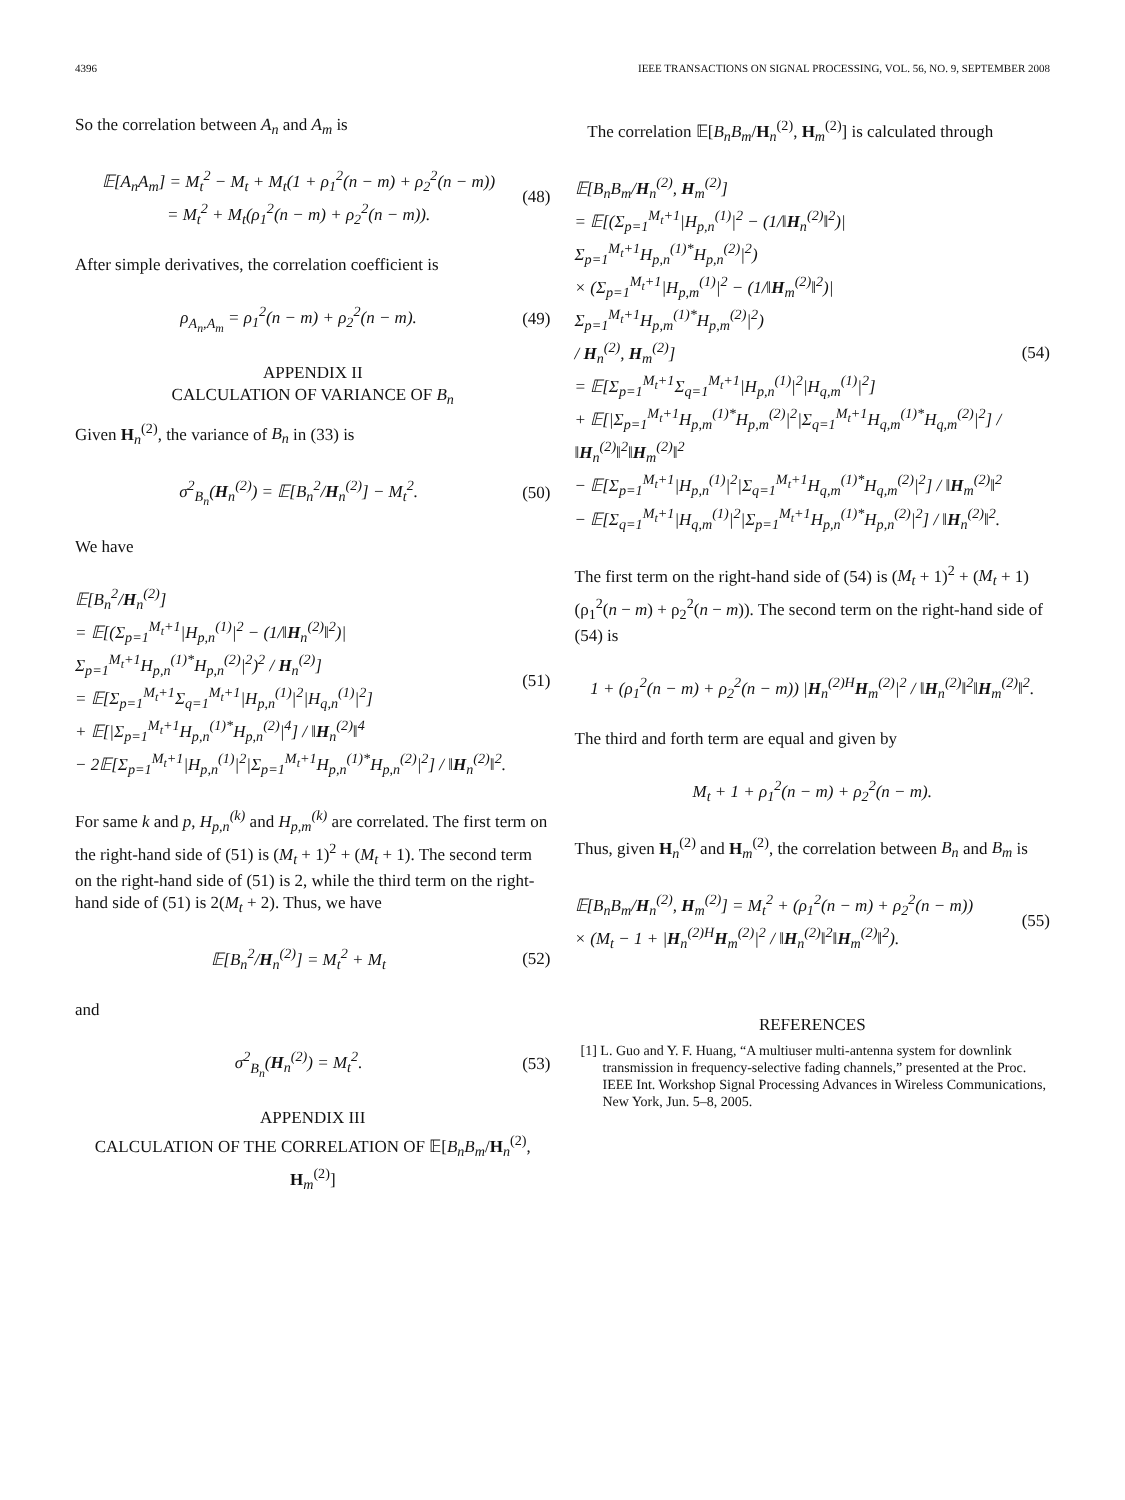4396 IEEE TRANSACTIONS ON SIGNAL PROCESSING, VOL. 56, NO. 9, SEPTEMBER 2008
So the correlation between A<sub>n</sub> and A<sub>m</sub> is
𝔼[A<sub>n</sub>A<sub>m</sub>] = M<sub>t</sub><sup>2</sup> − M<sub>t</sub> + M<sub>t</sub>(1 + ρ<sub>1</sub><sup>2</sup>(n − m) + ρ<sub>2</sub><sup>2</sup>(n − m))
= M<sub>t</sub><sup>2</sup> + M<sub>t</sub>(ρ<sub>1</sub><sup>2</sup>(n − m) + ρ<sub>2</sub><sup>2</sup>(n − m)).
(48)
After simple derivatives, the correlation coefficient is
ρ<sub>A<sub>n</sub>,A<sub>m</sub></sub> = ρ<sub>1</sub><sup>2</sup>(n − m) + ρ<sub>2</sub><sup>2</sup>(n − m).
(49)
APPENDIX II
CALCULATION OF VARIANCE OF B<sub>n</sub>
Given H<sub>n</sub><sup>(2)</sup>, the variance of B<sub>n</sub> in (33) is
σ<sup>2</sup><sub>B<sub>n</sub></sub>(H<sub>n</sub><sup>(2)</sup>) = 𝔼[B<sub>n</sub><sup>2</sup>/H<sub>n</sub><sup>(2)</sup>] − M<sub>t</sub><sup>2</sup>.
(50)
We have
𝔼[B<sub>n</sub><sup>2</sup>/H<sub>n</sub><sup>(2)</sup>]
= 𝔼[(Σ<sub>p=1</sub><sup>M<sub>t</sub>+1</sup>|H<sub>p,n</sub><sup>(1)</sup>|<sup>2</sup> − (1/‖H<sub>n</sub><sup>(2)</sup>‖<sup>2</sup>)|Σ<sub>p=1</sub><sup>M<sub>t</sub>+1</sup>H<sub>p,n</sub><sup>(1)*</sup>H<sub>p,n</sub><sup>(2)</sup>|<sup>2</sup>)<sup>2</sup> / H<sub>n</sub><sup>(2)</sup>]
= 𝔼[Σ<sub>p=1</sub><sup>M<sub>t</sub>+1</sup>Σ<sub>q=1</sub><sup>M<sub>t</sub>+1</sup>|H<sub>p,n</sub><sup>(1)</sup>|<sup>2</sup>|H<sub>q,n</sub><sup>(1)</sup>|<sup>2</sup>]
+ 𝔼[|Σ<sub>p=1</sub><sup>M<sub>t</sub>+1</sup>H<sub>p,n</sub><sup>(1)*</sup>H<sub>p,n</sub><sup>(2)</sup>|<sup>4</sup>] / ‖H<sub>n</sub><sup>(2)</sup>‖<sup>4</sup>
− 2𝔼[Σ<sub>p=1</sub><sup>M<sub>t</sub>+1</sup>|H<sub>p,n</sub><sup>(1)</sup>|<sup>2</sup>|Σ<sub>p=1</sub><sup>M<sub>t</sub>+1</sup>H<sub>p,n</sub><sup>(1)*</sup>H<sub>p,n</sub><sup>(2)</sup>|<sup>2</sup>] / ‖H<sub>n</sub><sup>(2)</sup>‖<sup>2</sup>.
(51)
For same k and p, H<sub>p,n</sub><sup>(k)</sup> and H<sub>p,m</sub><sup>(k)</sup> are correlated. The first term on the right-hand side of (51) is (M<sub>t</sub> + 1)<sup>2</sup> + (M<sub>t</sub> + 1). The second term on the right-hand side of (51) is 2, while the third term on the right-hand side of (51) is 2(M<sub>t</sub> + 2). Thus, we have
𝔼[B<sub>n</sub><sup>2</sup>/H<sub>n</sub><sup>(2)</sup>] = M<sub>t</sub><sup>2</sup> + M<sub>t</sub> (52)
and
σ<sup>2</sup><sub>B<sub>n</sub></sub>(H<sub>n</sub><sup>(2)</sup>) = M<sub>t</sub><sup>2</sup>. (53)
APPENDIX III
CALCULATION OF THE CORRELATION OF 𝔼[B<sub>n</sub>B<sub>m</sub>/H<sub>n</sub><sup>(2)</sup>, H<sub>m</sub><sup>(2)</sup>]
The correlation 𝔼[B<sub>n</sub>B<sub>m</sub>/H<sub>n</sub><sup>(2)</sup>, H<sub>m</sub><sup>(2)</sup>] is calculated through
𝔼[B<sub>n</sub>B<sub>m</sub>/H<sub>n</sub><sup>(2)</sup>, H<sub>m</sub><sup>(2)</sup>]
= 𝔼[(Σ<sub>p=1</sub><sup>M<sub>t</sub>+1</sup>|H<sub>p,n</sub><sup>(1)</sup>|<sup>2</sup> − (1/‖H<sub>n</sub><sup>(2)</sup>‖<sup>2</sup>)|Σ<sub>p=1</sub><sup>M<sub>t</sub>+1</sup>H<sub>p,n</sub><sup>(1)*</sup>H<sub>p,n</sub><sup>(2)</sup>|<sup>2</sup>)
× (Σ<sub>p=1</sub><sup>M<sub>t</sub>+1</sup>|H<sub>p,m</sub><sup>(1)</sup>|<sup>2</sup> − (1/‖H<sub>m</sub><sup>(2)</sup>‖<sup>2</sup>)|Σ<sub>p=1</sub><sup>M<sub>t</sub>+1</sup>H<sub>p,m</sub><sup>(1)*</sup>H<sub>p,m</sub><sup>(2)</sup>|<sup>2</sup>)
/ H<sub>n</sub><sup>(2)</sup>, H<sub>m</sub><sup>(2)</sup>]
= 𝔼[Σ<sub>p=1</sub><sup>M<sub>t</sub>+1</sup>Σ<sub>q=1</sub><sup>M<sub>t</sub>+1</sup>|H<sub>p,n</sub><sup>(1)</sup>|<sup>2</sup>|H<sub>q,m</sub><sup>(1)</sup>|<sup>2</sup>]
+ 𝔼[|Σ<sub>p=1</sub><sup>M<sub>t</sub>+1</sup>H<sub>p,m</sub><sup>(1)*</sup>H<sub>p,m</sub><sup>(2)</sup>|<sup>2</sup>|Σ<sub>q=1</sub><sup>M<sub>t</sub>+1</sup>H<sub>q,m</sub><sup>(1)*</sup>H<sub>q,m</sub><sup>(2)</sup>|<sup>2</sup>] / ‖H<sub>n</sub><sup>(2)</sup>‖<sup>2</sup>‖H<sub>m</sub><sup>(2)</sup>‖<sup>2</sup>
− 𝔼[Σ<sub>p=1</sub><sup>M<sub>t</sub>+1</sup>|H<sub>p,n</sub><sup>(1)</sup>|<sup>2</sup>|Σ<sub>q=1</sub><sup>M<sub>t</sub>+1</sup>H<sub>q,m</sub><sup>(1)*</sup>H<sub>q,m</sub><sup>(2)</sup>|<sup>2</sup>] / ‖H<sub>m</sub><sup>(2)</sup>‖<sup>2</sup>
− 𝔼[Σ<sub>q=1</sub><sup>M<sub>t</sub>+1</sup>|H<sub>q,m</sub><sup>(1)</sup>|<sup>2</sup>|Σ<sub>p=1</sub><sup>M<sub>t</sub>+1</sup>H<sub>p,n</sub><sup>(1)*</sup>H<sub>p,n</sub><sup>(2)</sup>|<sup>2</sup>] / ‖H<sub>n</sub><sup>(2)</sup>‖<sup>2</sup>.
(54)
The first term on the right-hand side of (54) is (M<sub>t</sub> + 1)<sup>2</sup> + (M<sub>t</sub> + 1)(ρ<sub>1</sub><sup>2</sup>(n − m) + ρ<sub>2</sub><sup>2</sup>(n − m)). The second term on the right-hand side of (54) is
1 + (ρ<sub>1</sub><sup>2</sup>(n − m) + ρ<sub>2</sub><sup>2</sup>(n − m)) |H<sub>n</sub><sup>(2)H</sup>H<sub>m</sub><sup>(2)</sup>|<sup>2</sup> / ‖H<sub>n</sub><sup>(2)</sup>‖<sup>2</sup>‖H<sub>m</sub><sup>(2)</sup>‖<sup>2</sup>.
The third and forth term are equal and given by
M<sub>t</sub> + 1 + ρ<sub>1</sub><sup>2</sup>(n − m) + ρ<sub>2</sub><sup>2</sup>(n − m).
Thus, given H<sub>n</sub><sup>(2)</sup> and H<sub>m</sub><sup>(2)</sup>, the correlation between B<sub>n</sub> and B<sub>m</sub> is
𝔼[B<sub>n</sub>B<sub>m</sub>/H<sub>n</sub><sup>(2)</sup>, H<sub>m</sub><sup>(2)</sup>] = M<sub>t</sub><sup>2</sup> + (ρ<sub>1</sub><sup>2</sup>(n − m) + ρ<sub>2</sub><sup>2</sup>(n − m))
× (M<sub>t</sub> − 1 + |H<sub>n</sub><sup>(2)H</sup>H<sub>m</sub><sup>(2)</sup>|<sup>2</sup> / ‖H<sub>n</sub><sup>(2)</sup>‖<sup>2</sup>‖H<sub>m</sub><sup>(2)</sup>‖<sup>2</sup>).
(55)
REFERENCES
[1] L. Guo and Y. F. Huang, “A multiuser multi-antenna system for downlink transmission in frequency-selective fading channels,” presented at the Proc. IEEE Int. Workshop Signal Processing Advances in Wireless Communications, New York, Jun. 5–8, 2005.